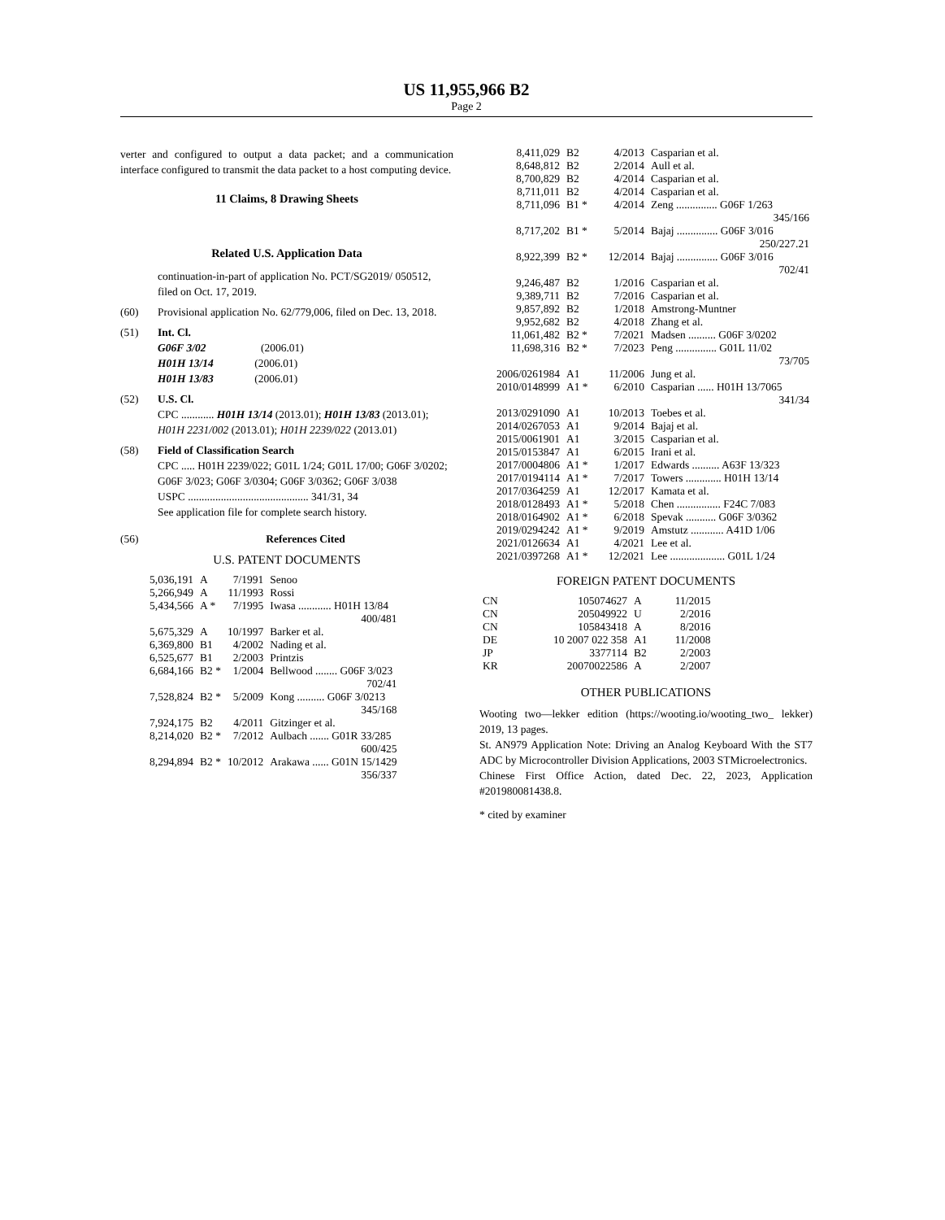US 11,955,966 B2
Page 2
verter and configured to output a data packet; and a communication interface configured to transmit the data packet to a host computing device.
11 Claims, 8 Drawing Sheets
Related U.S. Application Data
continuation-in-part of application No. PCT/SG2019/ 050512, filed on Oct. 17, 2019.
(60) Provisional application No. 62/779,006, filed on Dec. 13, 2018.
(51) Int. Cl.
G06F 3/02 (2006.01)
H01H 13/14 (2006.01)
H01H 13/83 (2006.01)
(52) U.S. Cl.
CPC ............ H01H 13/14 (2013.01); H01H 13/83 (2013.01); H01H 2231/002 (2013.01); H01H 2239/022 (2013.01)
(58) Field of Classification Search
CPC ..... H01H 2239/022; G01L 1/24; G01L 17/00; G06F 3/0202; G06F 3/023; G06F 3/0304; G06F 3/0362; G06F 3/038
USPC ............................................ 341/31, 34
See application file for complete search history.
(56) References Cited
U.S. PATENT DOCUMENTS
| 5,036,191 | A | 7/1991 | Senoo |
| 5,266,949 | A | 11/1993 | Rossi |
| 5,434,566 | A * | 7/1995 | Iwasa ............ H01H 13/84 400/481 |
| 5,675,329 | A | 10/1997 | Barker et al. |
| 6,369,800 | B1 | 4/2002 | Nading et al. |
| 6,525,677 | B1 | 2/2003 | Printzis |
| 6,684,166 | B2 * | 1/2004 | Bellwood ........ G06F 3/023 702/41 |
| 7,528,824 | B2 * | 5/2009 | Kong .......... G06F 3/0213 345/168 |
| 7,924,175 | B2 | 4/2011 | Gitzinger et al. |
| 8,214,020 | B2 * | 7/2012 | Aulbach ....... G01R 33/285 600/425 |
| 8,294,894 | B2 * | 10/2012 | Arakawa ...... G01N 15/1429 356/337 |
| 8,411,029 | B2 | 4/2013 | Casparian et al. |
| 8,648,812 | B2 | 2/2014 | Aull et al. |
| 8,700,829 | B2 | 4/2014 | Casparian et al. |
| 8,711,011 | B2 | 4/2014 | Casparian et al. |
| 8,711,096 | B1 * | 4/2014 | Zeng ............... G06F 1/263 345/166 |
| 8,717,202 | B1 * | 5/2014 | Bajaj ............... G06F 3/016 250/227.21 |
| 8,922,399 | B2 * | 12/2014 | Bajaj ............... G06F 3/016 702/41 |
| 9,246,487 | B2 | 1/2016 | Casparian et al. |
| 9,389,711 | B2 | 7/2016 | Casparian et al. |
| 9,857,892 | B2 | 1/2018 | Amstrong-Muntner |
| 9,952,682 | B2 | 4/2018 | Zhang et al. |
| 11,061,482 | B2 * | 7/2021 | Madsen .......... G06F 3/0202 |
| 11,698,316 | B2 * | 7/2023 | Peng ............... G01L 11/02 73/705 |
| 2006/0261984 | A1 | 11/2006 | Jung et al. |
| 2010/0148999 | A1 * | 6/2010 | Casparian ...... H01H 13/7065 341/34 |
| 2013/0291090 | A1 | 10/2013 | Toebes et al. |
| 2014/0267053 | A1 | 9/2014 | Bajaj et al. |
| 2015/0061901 | A1 | 3/2015 | Casparian et al. |
| 2015/0153847 | A1 | 6/2015 | Irani et al. |
| 2017/0004806 | A1 * | 1/2017 | Edwards .......... A63F 13/323 |
| 2017/0194114 | A1 * | 7/2017 | Towers ............. H01H 13/14 |
| 2017/0364259 | A1 | 12/2017 | Kamata et al. |
| 2018/0128493 | A1 * | 5/2018 | Chen ................ F24C 7/083 |
| 2018/0164902 | A1 * | 6/2018 | Spevak ........... G06F 3/0362 |
| 2019/0294242 | A1 * | 9/2019 | Amstutz ............ A41D 1/06 |
| 2021/0126634 | A1 | 4/2021 | Lee et al. |
| 2021/0397268 | A1 * | 12/2021 | Lee .................... G01L 1/24 |
FOREIGN PATENT DOCUMENTS
| CN | 105074627 | A | 11/2015 |
| CN | 205049922 | U | 2/2016 |
| CN | 105843418 | A | 8/2016 |
| DE | 10 2007 022 358 | A1 | 11/2008 |
| JP | 3377114 | B2 | 2/2003 |
| KR | 20070022586 | A | 2/2007 |
OTHER PUBLICATIONS
Wooting two—lekker edition (https://wooting.io/wooting_two_ lekker) 2019, 13 pages.
St. AN979 Application Note: Driving an Analog Keyboard With the ST7 ADC by Microcontroller Division Applications, 2003 STMicroelectronics.
Chinese First Office Action, dated Dec. 22, 2023, Application #201980081438.8.
* cited by examiner